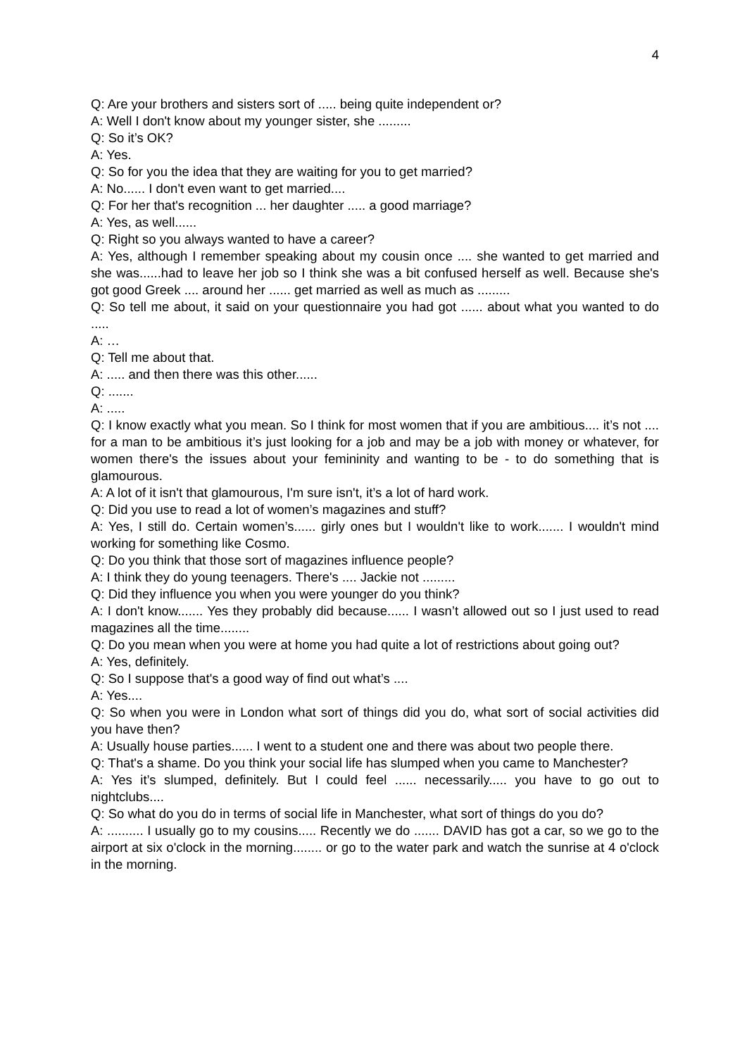4
Q: Are your brothers and sisters sort of ..... being quite independent or?
A: Well I don't know about my younger sister, she .........
Q: So it’s OK?
A: Yes.
Q: So for you the idea that they are waiting for you to get married?
A: No...... I don't even want to get married....
Q: For her that's recognition ... her daughter ..... a good marriage?
A: Yes, as well......
Q: Right so you always wanted to have a career?
A: Yes, although I remember speaking about my cousin once .... she wanted to get married and she was......had to leave her job so I think she was a bit confused herself as well. Because she's got good Greek .... around her ...... get married as well as much as .........
Q: So tell me about, it said on your questionnaire you had got ...... about what you wanted to do .....
A: …
Q: Tell me about that.
A: ..... and then there was this other......
Q: .......
A: .....
Q: I know exactly what you mean. So I think for most women that if you are ambitious.... it’s not .... for a man to be ambitious it’s just looking for a job and may be a job with money or whatever, for women there's the issues about your femininity and wanting to be - to do something that is glamourous.
A: A lot of it isn't that glamourous, I'm sure isn't, it’s a lot of hard work.
Q: Did you use to read a lot of women’s magazines and stuff?
A: Yes, I still do. Certain women’s...... girly ones but I wouldn't like to work....... I wouldn't mind working for something like Cosmo.
Q: Do you think that those sort of magazines influence people?
A: I think they do young teenagers. There's .... Jackie not .........
Q: Did they influence you when you were younger do you think?
A: I don't know....... Yes they probably did because...... I wasn’t allowed out so I just used to read magazines all the time........
Q: Do you mean when you were at home you had quite a lot of restrictions about going out?
A: Yes, definitely.
Q: So I suppose that's a good way of find out what’s ....
A: Yes....
Q: So when you were in London what sort of things did you do, what sort of social activities did you have then?
A: Usually house parties...... I went to a student one and there was about two people there.
Q: That's a shame. Do you think your social life has slumped when you came to Manchester?
A: Yes it’s slumped, definitely. But I could feel ...... necessarily..... you have to go out to nightclubs....
Q: So what do you do in terms of social life in Manchester, what sort of things do you do?
A: .......... I usually go to my cousins..... Recently we do ....... DAVID has got a car, so we go to the airport at six o'clock in the morning........ or go to the water park and watch the sunrise at 4 o'clock in the morning.